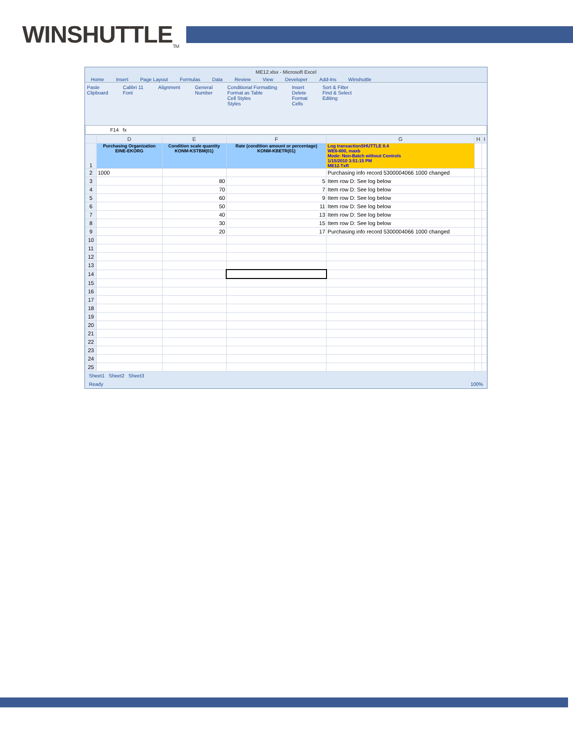WINSHUTTLE<sub>TM</sub>
ME12.xlsx - Microsoft Excel
Home Insert Page Layout Formulas Data Review View Developer Add-Ins Winshuttle
Paste
Clipboard
Calibri 11
Font
Alignment General
Number
Conditional Formatting
Format as Table
Cell Styles
Styles
Insert
Delete
Format
Cells
Sort & Filter
Find & Select
Editing
F14 fx
| | D | E | F | G | H | I |
| --- | --- | --- | --- | --- | --- | --- |
| 1 | Purchasing Organization EINE-EKORG | Condition scale quantity KONM-KSTBM(01) | Rate (condition amount or percentage) KONM-KBETR(01) | Log transactionSHUTTLE 8.4 WE6-800, maxb Mode: Non-Batch without Controls 1/15/2010 3:51:15 PM ME12.TxR | | |
| 2 | 1000 | | | Purchasing info record 5300004066 1000 changed | | |
| 3 | | 80 | 5 | Item row D: See log below | | |
| 4 | | 70 | 7 | Item row D: See log below | | |
| 5 | | 60 | 9 | Item row D: See log below | | |
| 6 | | 50 | 11 | Item row D: See log below | | |
| 7 | | 40 | 13 | Item row D: See log below | | |
| 8 | | 30 | 15 | Item row D: See log below | | |
| 9 | | 20 | 17 | Purchasing info record 5300004066 1000 changed | | |
| 10 | | | | | | |
| 11 | | | | | | |
| 12 | | | | | | |
| 13 | | | | | | |
| 14 | | | | | | |
| 15 | | | | | | |
| 16 | | | | | | |
| 17 | | | | | | |
| 18 | | | | | | |
| 19 | | | | | | |
| 20 | | | | | | |
| 21 | | | | | | |
| 22 | | | | | | |
| 23 | | | | | | |
| 24 | | | | | | |
| 25 | | | | | | |
Sheet1 Sheet2 Sheet3
Ready 100%